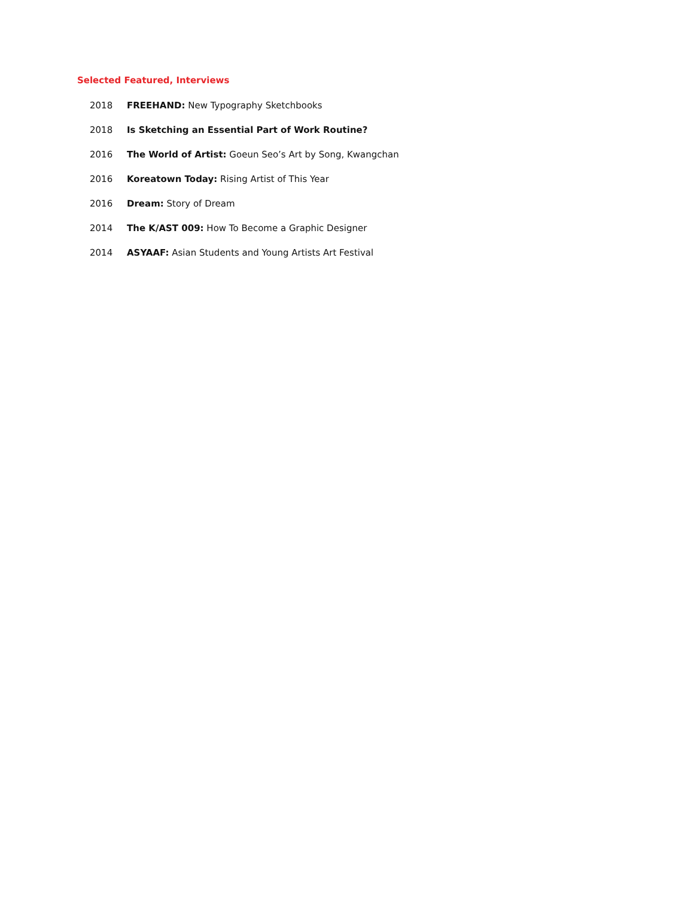Selected Featured, Interviews
| 2018 | FREEHAND: New Typography Sketchbooks |
| 2018 | Is Sketching an Essential Part of Work Routine? |
| 2016 | The World of Artist: Goeun Seo’s Art by Song, Kwangchan |
| 2016 | Koreatown Today: Rising Artist of This Year |
| 2016 | Dream: Story of Dream |
| 2014 | The K/AST 009: How To Become a Graphic Designer |
| 2014 | ASYAAF: Asian Students and Young Artists Art Festival |